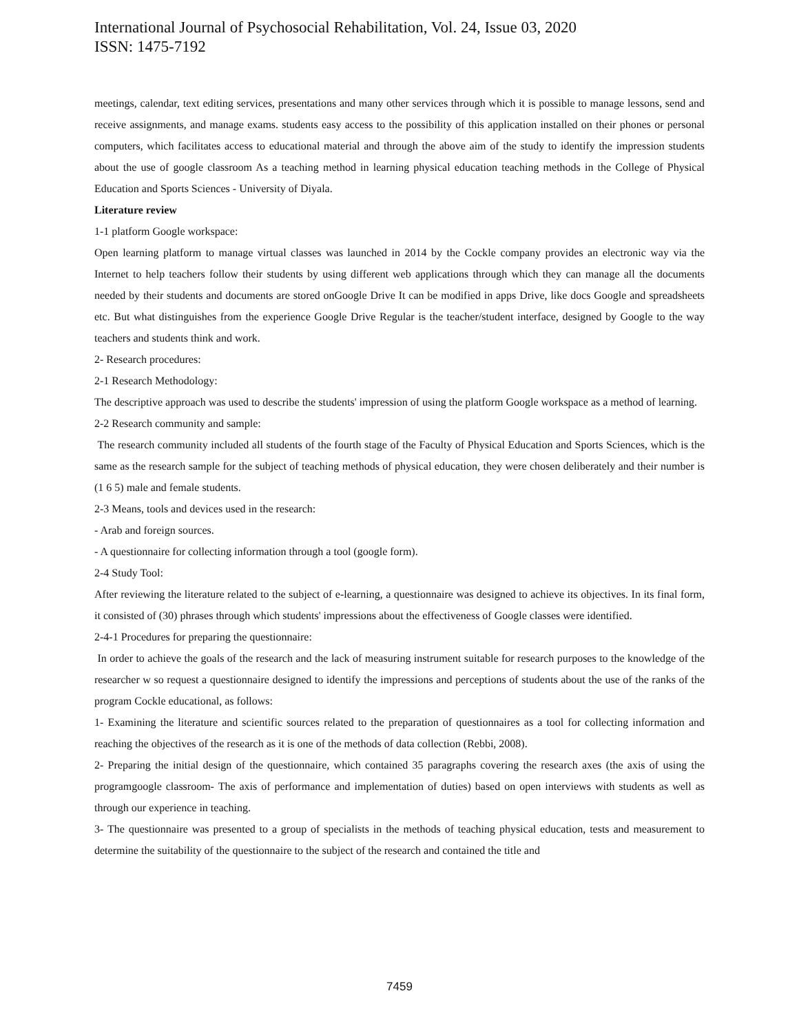International Journal of Psychosocial Rehabilitation, Vol. 24, Issue 03, 2020
ISSN: 1475-7192
meetings, calendar, text editing services, presentations and many other services through which it is possible to manage lessons, send and receive assignments, and manage exams. students easy access to the possibility of this application installed on their phones or personal computers, which facilitates access to educational material and through the above aim of the study to identify the impression students about the use of google classroom As a teaching method in learning physical education teaching methods in the College of Physical Education and Sports Sciences - University of Diyala.
Literature review
1-1 platform Google workspace:
Open learning platform to manage virtual classes was launched in 2014 by the Cockle company provides an electronic way via the Internet to help teachers follow their students by using different web applications through which they can manage all the documents needed by their students and documents are stored onGoogle Drive It can be modified in apps Drive, like docs Google and spreadsheets etc. But what distinguishes from the experience Google Drive Regular is the teacher/student interface, designed by Google to the way teachers and students think and work.
2- Research procedures:
2-1 Research Methodology:
The descriptive approach was used to describe the students' impression of using the platform Google workspace as a method of learning.
2-2 Research community and sample:
The research community included all students of the fourth stage of the Faculty of Physical Education and Sports Sciences, which is the same as the research sample for the subject of teaching methods of physical education, they were chosen deliberately and their number is (1 6 5) male and female students.
2-3 Means, tools and devices used in the research:
- Arab and foreign sources.
- A questionnaire for collecting information through a tool (google form).
2-4 Study Tool:
After reviewing the literature related to the subject of e-learning, a questionnaire was designed to achieve its objectives. In its final form, it consisted of (30) phrases through which students' impressions about the effectiveness of Google classes were identified.
2-4-1 Procedures for preparing the questionnaire:
In order to achieve the goals of the research and the lack of measuring instrument suitable for research purposes to the knowledge of the researcher w so request a questionnaire designed to identify the impressions and perceptions of students about the use of the ranks of the program Cockle educational, as follows:
1- Examining the literature and scientific sources related to the preparation of questionnaires as a tool for collecting information and reaching the objectives of the research as it is one of the methods of data collection (Rebbi, 2008).
2- Preparing the initial design of the questionnaire, which contained 35 paragraphs covering the research axes (the axis of using the programgoogle classroom- The axis of performance and implementation of duties) based on open interviews with students as well as through our experience in teaching.
3- The questionnaire was presented to a group of specialists in the methods of teaching physical education, tests and measurement to determine the suitability of the questionnaire to the subject of the research and contained the title and
7459